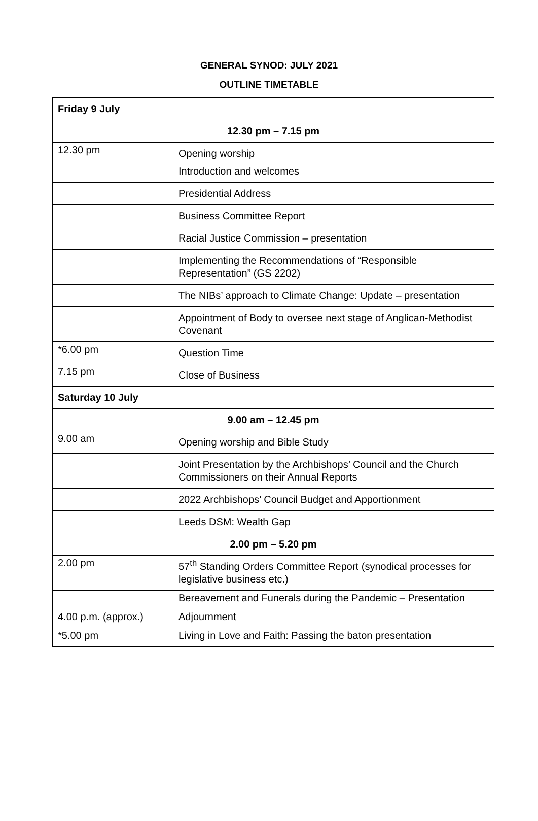GENERAL SYNOD: JULY 2021
OUTLINE TIMETABLE
| Friday 9 July | |
| 12.30 pm – 7.15 pm | |
| 12.30 pm | Opening worship Introduction and welcomes |
| | Presidential Address |
| | Business Committee Report |
| | Racial Justice Commission – presentation |
| | Implementing the Recommendations of “Responsible Representation” (GS 2202) |
| | The NIBs’ approach to Climate Change: Update – presentation |
| | Appointment of Body to oversee next stage of Anglican-Methodist Covenant |
| *6.00 pm | Question Time |
| 7.15 pm | Close of Business |
| Saturday 10 July | |
| 9.00 am – 12.45 pm | |
| 9.00 am | Opening worship and Bible Study |
| | Joint Presentation by the Archbishops’ Council and the Church Commissioners on their Annual Reports |
| | 2022 Archbishops’ Council Budget and Apportionment |
| | Leeds DSM: Wealth Gap |
| 2.00 pm – 5.20 pm | |
| 2.00 pm | 57<sup>th</sup> Standing Orders Committee Report (synodical processes for legislative business etc.) |
| | Bereavement and Funerals during the Pandemic – Presentation |
| 4.00 p.m. (approx.) | Adjournment |
| *5.00 pm | Living in Love and Faith: Passing the baton presentation |